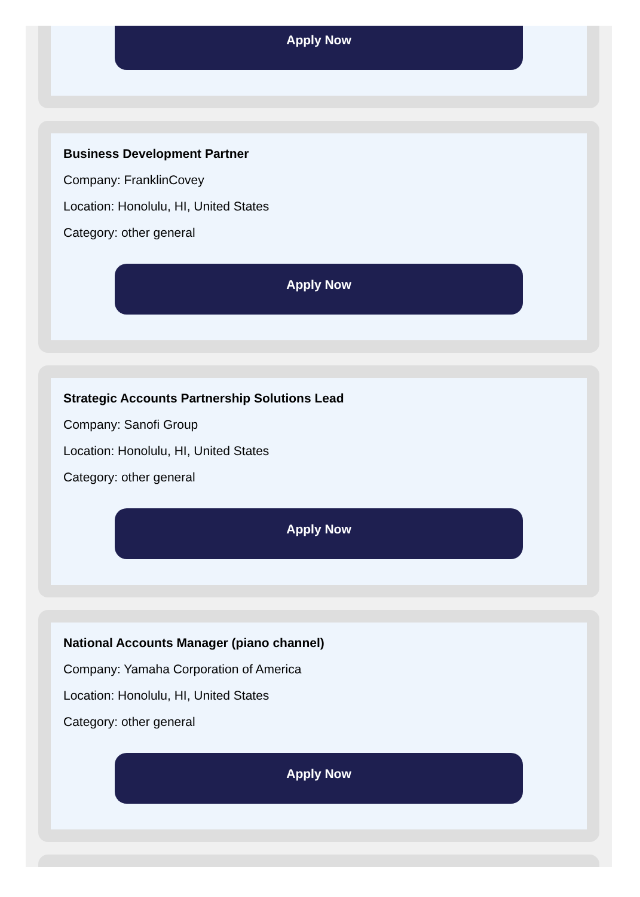Apply Now
Business Development Partner
Company: FranklinCovey
Location: Honolulu, HI, United States
Category: other general
Apply Now
Strategic Accounts Partnership Solutions Lead
Company: Sanofi Group
Location: Honolulu, HI, United States
Category: other general
Apply Now
National Accounts Manager (piano channel)
Company: Yamaha Corporation of America
Location: Honolulu, HI, United States
Category: other general
Apply Now